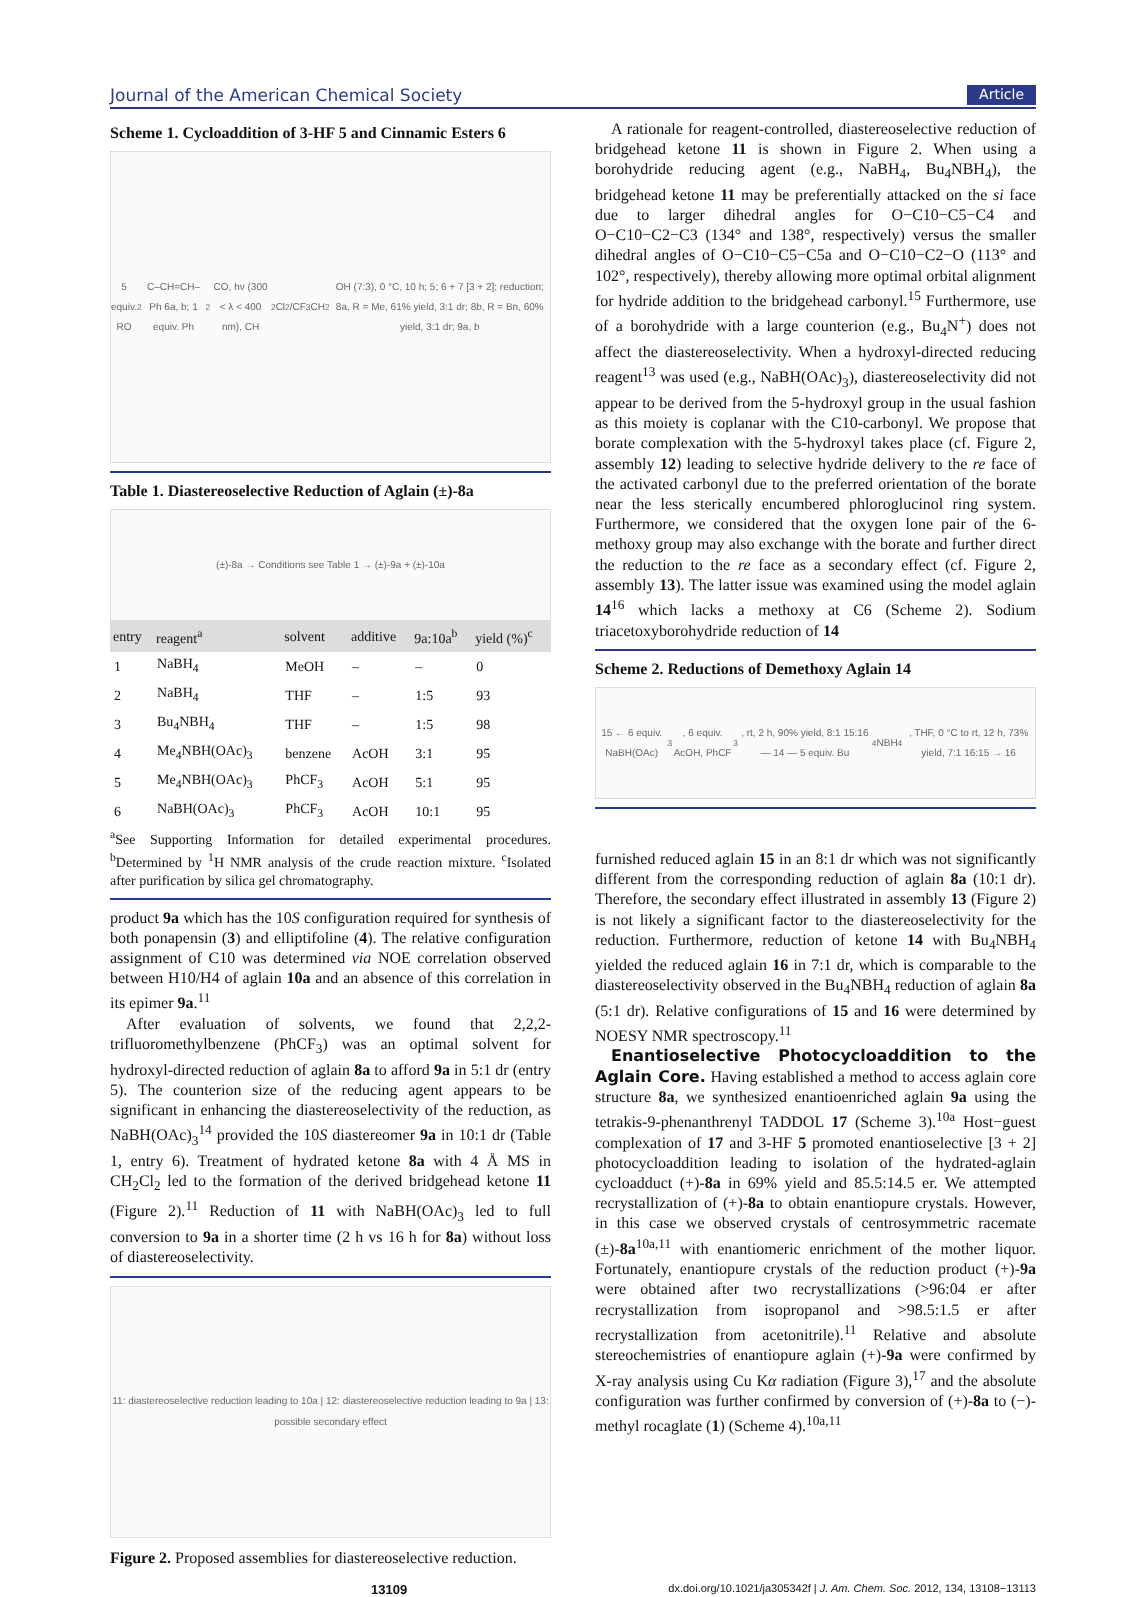Journal of the American Chemical Society Article
Scheme 1. Cycloaddition of 3-HF 5 and Cinnamic Esters 6
5 equiv. RO<sub>2</sub>C–CH=CH–Ph 6a, b; 1 equiv. Ph<sub>2</sub>CO, hν (300 < λ < 400 nm), CH<sub>2</sub>Cl<sub>2</sub>/CF<sub>3</sub>CH<sub>2</sub>OH (7:3), 0 °C, 10 h; 5; 6 + 7 [3 + 2]; reduction; 8a, R = Me, 61% yield, 3:1 dr; 8b, R = Bn, 60% yield, 3:1 dr; 9a, b
Table 1. Diastereoselective Reduction of Aglain (±)-8a
(±)-8a → Conditions see Table 1 → (±)-9a + (±)-10a
| entry | reagent<sup>a</sup> | solvent | additive | 9a:10a<sup>b</sup> | yield (%)<sup>c</sup> |
| --- | --- | --- | --- | --- | --- |
| 1 | NaBH<sub>4</sub> | MeOH | – | – | 0 |
| 2 | NaBH<sub>4</sub> | THF | – | 1:5 | 93 |
| 3 | Bu<sub>4</sub>NBH<sub>4</sub> | THF | – | 1:5 | 98 |
| 4 | Me<sub>4</sub>NBH(OAc)<sub>3</sub> | benzene | AcOH | 3:1 | 95 |
| 5 | Me<sub>4</sub>NBH(OAc)<sub>3</sub> | PhCF<sub>3</sub> | AcOH | 5:1 | 95 |
| 6 | NaBH(OAc)<sub>3</sub> | PhCF<sub>3</sub> | AcOH | 10:1 | 95 |
<sup>a</sup> See Supporting Information for detailed experimental procedures. <sup>b</sup>Determined by <sup>1</sup>H NMR analysis of the crude reaction mixture. <sup>c</sup>Isolated after purification by silica gel chromatography.
product 9a which has the 10S configuration required for synthesis of both ponapensin (3) and elliptifoline (4). The relative configuration assignment of C10 was determined via NOE correlation observed between H10/H4 of aglain 10a and an absence of this correlation in its epimer 9a.<sup>11</sup>
After evaluation of solvents, we found that 2,2,2-trifluoromethylbenzene (PhCF<sub>3</sub>) was an optimal solvent for hydroxyl-directed reduction of aglain 8a to afford 9a in 5:1 dr (entry 5). The counterion size of the reducing agent appears to be significant in enhancing the diastereoselectivity of the reduction, as NaBH(OAc)<sub>3</sub><sup>14</sup> provided the 10S diastereomer 9a in 10:1 dr (Table 1, entry 6). Treatment of hydrated ketone 8a with 4 Å MS in CH<sub>2</sub>Cl<sub>2</sub> led to the formation of the derived bridgehead ketone 11 (Figure 2).<sup>11</sup> Reduction of 11 with NaBH(OAc)<sub>3</sub> led to full conversion to 9a in a shorter time (2 h vs 16 h for 8a) without loss of diastereoselectivity.
11: diastereoselective reduction leading to 10a | 12: diastereoselective reduction leading to 9a | 13: possible secondary effect
Figure 2. Proposed assemblies for diastereoselective reduction.
A rationale for reagent-controlled, diastereoselective reduction of bridgehead ketone 11 is shown in Figure 2. When using a borohydride reducing agent (e.g., NaBH<sub>4</sub>, Bu<sub>4</sub>NBH<sub>4</sub>), the bridgehead ketone 11 may be preferentially attacked on the si face due to larger dihedral angles for O−C10−C5−C4 and O−C10−C2−C3 (134° and 138°, respectively) versus the smaller dihedral angles of O−C10−C5−C5a and O−C10−C2−O (113° and 102°, respectively), thereby allowing more optimal orbital alignment for hydride addition to the bridgehead carbonyl.<sup>15</sup> Furthermore, use of a borohydride with a large counterion (e.g., Bu<sub>4</sub>N<sup>+</sup>) does not affect the diastereoselectivity. When a hydroxyl-directed reducing reagent<sup>13</sup> was used (e.g., NaBH(OAc)<sub>3</sub>), diastereoselectivity did not appear to be derived from the 5-hydroxyl group in the usual fashion as this moiety is coplanar with the C10-carbonyl. We propose that borate complexation with the 5-hydroxyl takes place (cf. Figure 2, assembly 12) leading to selective hydride delivery to the re face of the activated carbonyl due to the preferred orientation of the borate near the less sterically encumbered phloroglucinol ring system. Furthermore, we considered that the oxygen lone pair of the 6-methoxy group may also exchange with the borate and further direct the reduction to the re face as a secondary effect (cf. Figure 2, assembly 13). The latter issue was examined using the model aglain 14<sup>16</sup> which lacks a methoxy at C6 (Scheme 2). Sodium triacetoxyborohydride reduction of 14
Scheme 2. Reductions of Demethoxy Aglain 14
15 ← 6 equiv. NaBH(OAc)<sub>3</sub>, 6 equiv. AcOH, PhCF<sub>3</sub>, rt, 2 h, 90% yield, 8:1 15:16 — 14 — 5 equiv. Bu<sub>4</sub>NBH<sub>4</sub>, THF, 0 °C to rt, 12 h, 73% yield, 7:1 16:15 → 16
furnished reduced aglain 15 in an 8:1 dr which was not significantly different from the corresponding reduction of aglain 8a (10:1 dr). Therefore, the secondary effect illustrated in assembly 13 (Figure 2) is not likely a significant factor to the diastereoselectivity for the reduction. Furthermore, reduction of ketone 14 with Bu<sub>4</sub>NBH<sub>4</sub> yielded the reduced aglain 16 in 7:1 dr, which is comparable to the diastereoselectivity observed in the Bu<sub>4</sub>NBH<sub>4</sub> reduction of aglain 8a (5:1 dr). Relative configurations of 15 and 16 were determined by NOESY NMR spectroscopy.<sup>11</sup>
Enantioselective Photocycloaddition to the Aglain Core. Having established a method to access aglain core structure 8a, we synthesized enantioenriched aglain 9a using the tetrakis-9-phenanthrenyl TADDOL 17 (Scheme 3).<sup>10a</sup> Host−guest complexation of 17 and 3-HF 5 promoted enantioselective [3 + 2] photocycloaddition leading to isolation of the hydrated-aglain cycloadduct (+)-8a in 69% yield and 85.5:14.5 er. We attempted recrystallization of (+)-8a to obtain enantiopure crystals. However, in this case we observed crystals of centrosymmetric racemate (±)-8a<sup>10a,11</sup> with enantiomeric enrichment of the mother liquor. Fortunately, enantiopure crystals of the reduction product (+)-9a were obtained after two recrystallizations (>96:04 er after recrystallization from isopropanol and >98.5:1.5 er after recrystallization from acetonitrile).<sup>11</sup> Relative and absolute stereochemistries of enantiopure aglain (+)-9a were confirmed by X-ray analysis using Cu Kα radiation (Figure 3),<sup>17</sup> and the absolute configuration was further confirmed by conversion of (+)-8a to (−)-methyl rocaglate (1) (Scheme 4).<sup>10a,11</sup>
13109 dx.doi.org/10.1021/ja305342f | J. Am. Chem. Soc. 2012, 134, 13108−13113